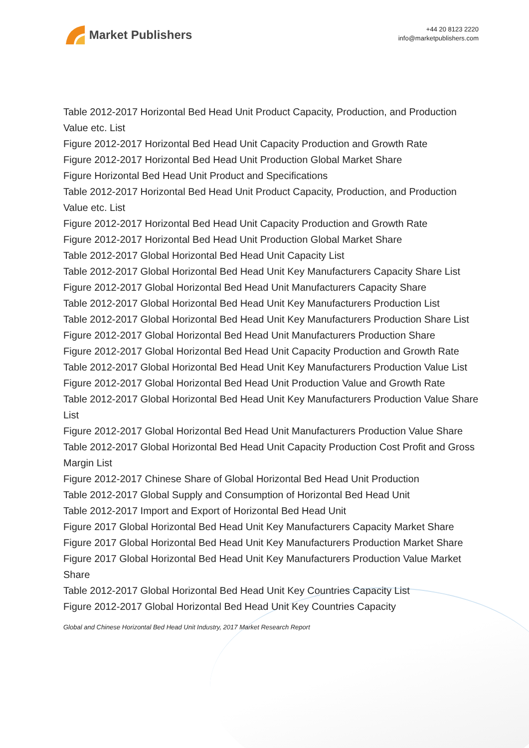Market Publishers
+44 20 8123 2220
info@marketpublishers.com
Table 2012-2017 Horizontal Bed Head Unit Product Capacity, Production, and Production Value etc. List
Figure 2012-2017 Horizontal Bed Head Unit Capacity Production and Growth Rate
Figure 2012-2017 Horizontal Bed Head Unit Production Global Market Share
Figure Horizontal Bed Head Unit Product and Specifications
Table 2012-2017 Horizontal Bed Head Unit Product Capacity, Production, and Production Value etc. List
Figure 2012-2017 Horizontal Bed Head Unit Capacity Production and Growth Rate
Figure 2012-2017 Horizontal Bed Head Unit Production Global Market Share
Table 2012-2017 Global Horizontal Bed Head Unit Capacity List
Table 2012-2017 Global Horizontal Bed Head Unit Key Manufacturers Capacity Share List
Figure 2012-2017 Global Horizontal Bed Head Unit Manufacturers Capacity Share
Table 2012-2017 Global Horizontal Bed Head Unit Key Manufacturers Production List
Table 2012-2017 Global Horizontal Bed Head Unit Key Manufacturers Production Share List
Figure 2012-2017 Global Horizontal Bed Head Unit Manufacturers Production Share
Figure 2012-2017 Global Horizontal Bed Head Unit Capacity Production and Growth Rate
Table 2012-2017 Global Horizontal Bed Head Unit Key Manufacturers Production Value List
Figure 2012-2017 Global Horizontal Bed Head Unit Production Value and Growth Rate
Table 2012-2017 Global Horizontal Bed Head Unit Key Manufacturers Production Value Share List
Figure 2012-2017 Global Horizontal Bed Head Unit Manufacturers Production Value Share
Table 2012-2017 Global Horizontal Bed Head Unit Capacity Production Cost Profit and Gross Margin List
Figure 2012-2017 Chinese Share of Global Horizontal Bed Head Unit Production
Table 2012-2017 Global Supply and Consumption of Horizontal Bed Head Unit
Table 2012-2017 Import and Export of Horizontal Bed Head Unit
Figure 2017 Global Horizontal Bed Head Unit Key Manufacturers Capacity Market Share
Figure 2017 Global Horizontal Bed Head Unit Key Manufacturers Production Market Share
Figure 2017 Global Horizontal Bed Head Unit Key Manufacturers Production Value Market Share
Table 2012-2017 Global Horizontal Bed Head Unit Key Countries Capacity List
Figure 2012-2017 Global Horizontal Bed Head Unit Key Countries Capacity
Global and Chinese Horizontal Bed Head Unit Industry, 2017 Market Research Report